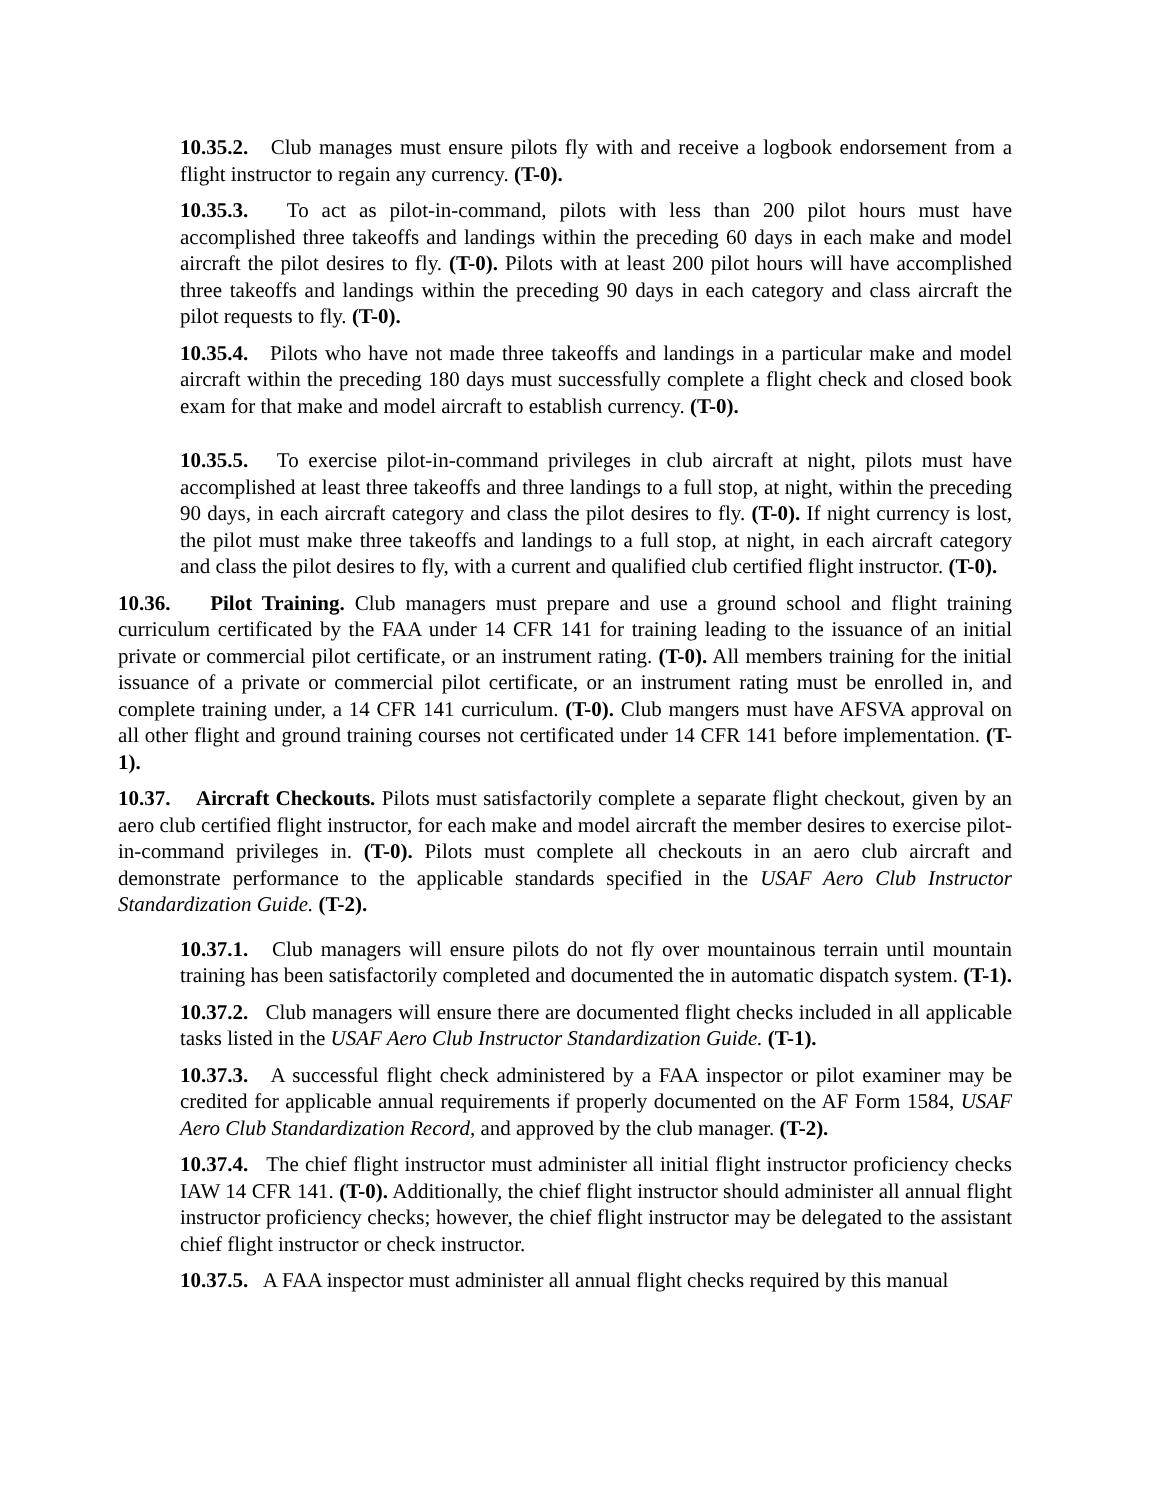10.35.2. Club manages must ensure pilots fly with and receive a logbook endorsement from a flight instructor to regain any currency. (T-0).
10.35.3. To act as pilot-in-command, pilots with less than 200 pilot hours must have accomplished three takeoffs and landings within the preceding 60 days in each make and model aircraft the pilot desires to fly. (T-0). Pilots with at least 200 pilot hours will have accomplished three takeoffs and landings within the preceding 90 days in each category and class aircraft the pilot requests to fly. (T-0).
10.35.4. Pilots who have not made three takeoffs and landings in a particular make and model aircraft within the preceding 180 days must successfully complete a flight check and closed book exam for that make and model aircraft to establish currency. (T-0).
10.35.5. To exercise pilot-in-command privileges in club aircraft at night, pilots must have accomplished at least three takeoffs and three landings to a full stop, at night, within the preceding 90 days, in each aircraft category and class the pilot desires to fly. (T-0). If night currency is lost, the pilot must make three takeoffs and landings to a full stop, at night, in each aircraft category and class the pilot desires to fly, with a current and qualified club certified flight instructor. (T-0).
10.36. Pilot Training. Club managers must prepare and use a ground school and flight training curriculum certificated by the FAA under 14 CFR 141 for training leading to the issuance of an initial private or commercial pilot certificate, or an instrument rating. (T-0). All members training for the initial issuance of a private or commercial pilot certificate, or an instrument rating must be enrolled in, and complete training under, a 14 CFR 141 curriculum. (T-0). Club mangers must have AFSVA approval on all other flight and ground training courses not certificated under 14 CFR 141 before implementation. (T-1).
10.37. Aircraft Checkouts. Pilots must satisfactorily complete a separate flight checkout, given by an aero club certified flight instructor, for each make and model aircraft the member desires to exercise pilot-in-command privileges in. (T-0). Pilots must complete all checkouts in an aero club aircraft and demonstrate performance to the applicable standards specified in the USAF Aero Club Instructor Standardization Guide. (T-2).
10.37.1. Club managers will ensure pilots do not fly over mountainous terrain until mountain training has been satisfactorily completed and documented the in automatic dispatch system. (T-1).
10.37.2. Club managers will ensure there are documented flight checks included in all applicable tasks listed in the USAF Aero Club Instructor Standardization Guide. (T-1).
10.37.3. A successful flight check administered by a FAA inspector or pilot examiner may be credited for applicable annual requirements if properly documented on the AF Form 1584, USAF Aero Club Standardization Record, and approved by the club manager. (T-2).
10.37.4. The chief flight instructor must administer all initial flight instructor proficiency checks IAW 14 CFR 141. (T-0). Additionally, the chief flight instructor should administer all annual flight instructor proficiency checks; however, the chief flight instructor may be delegated to the assistant chief flight instructor or check instructor.
10.37.5. A FAA inspector must administer all annual flight checks required by this manual